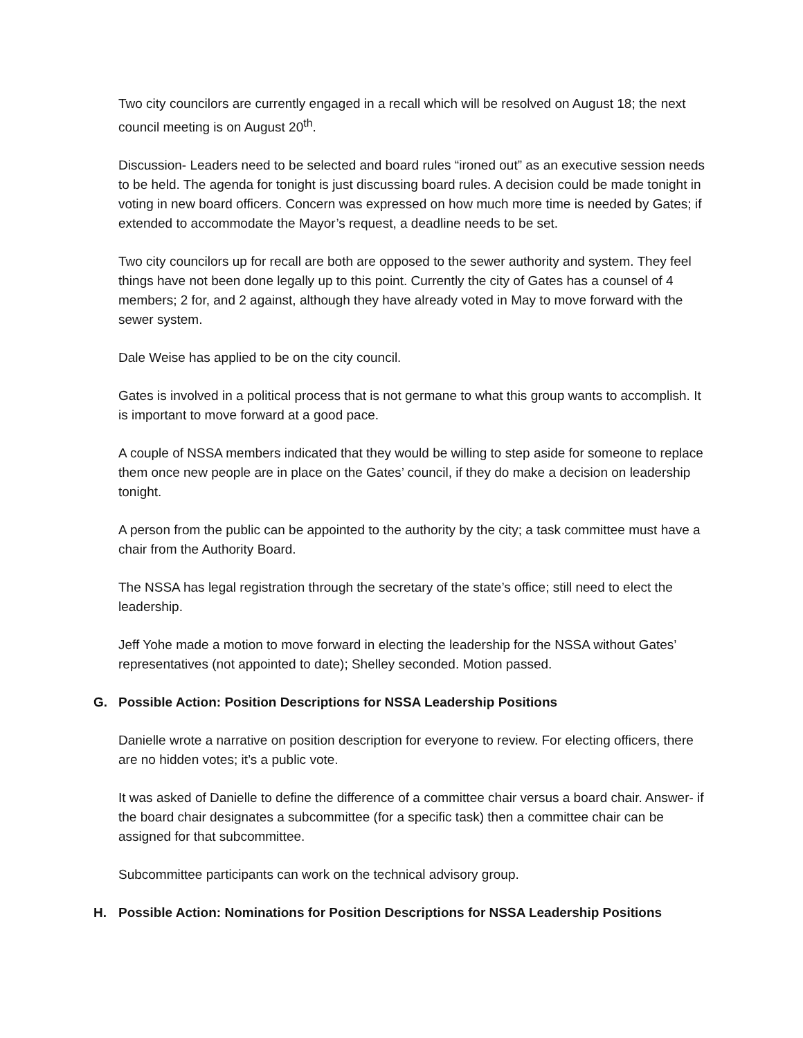Two city councilors are currently engaged in a recall which will be resolved on August 18; the next council meeting is on August 20<sup>th</sup>.
Discussion- Leaders need to be selected and board rules “ironed out” as an executive session needs to be held. The agenda for tonight is just discussing board rules. A decision could be made tonight in voting in new board officers. Concern was expressed on how much more time is needed by Gates; if extended to accommodate the Mayor’s request, a deadline needs to be set.
Two city councilors up for recall are both are opposed to the sewer authority and system. They feel things have not been done legally up to this point. Currently the city of Gates has a counsel of 4 members; 2 for, and 2 against, although they have already voted in May to move forward with the sewer system.
Dale Weise has applied to be on the city council.
Gates is involved in a political process that is not germane to what this group wants to accomplish. It is important to move forward at a good pace.
A couple of NSSA members indicated that they would be willing to step aside for someone to replace them once new people are in place on the Gates’ council, if they do make a decision on leadership tonight.
A person from the public can be appointed to the authority by the city; a task committee must have a chair from the Authority Board.
The NSSA has legal registration through the secretary of the state’s office; still need to elect the leadership.
Jeff Yohe made a motion to move forward in electing the leadership for the NSSA without Gates’ representatives (not appointed to date); Shelley seconded. Motion passed.
G. Possible Action: Position Descriptions for NSSA Leadership Positions
Danielle wrote a narrative on position description for everyone to review. For electing officers, there are no hidden votes; it’s a public vote.
It was asked of Danielle to define the difference of a committee chair versus a board chair. Answer- if the board chair designates a subcommittee (for a specific task) then a committee chair can be assigned for that subcommittee.
Subcommittee participants can work on the technical advisory group.
H. Possible Action: Nominations for Position Descriptions for NSSA Leadership Positions